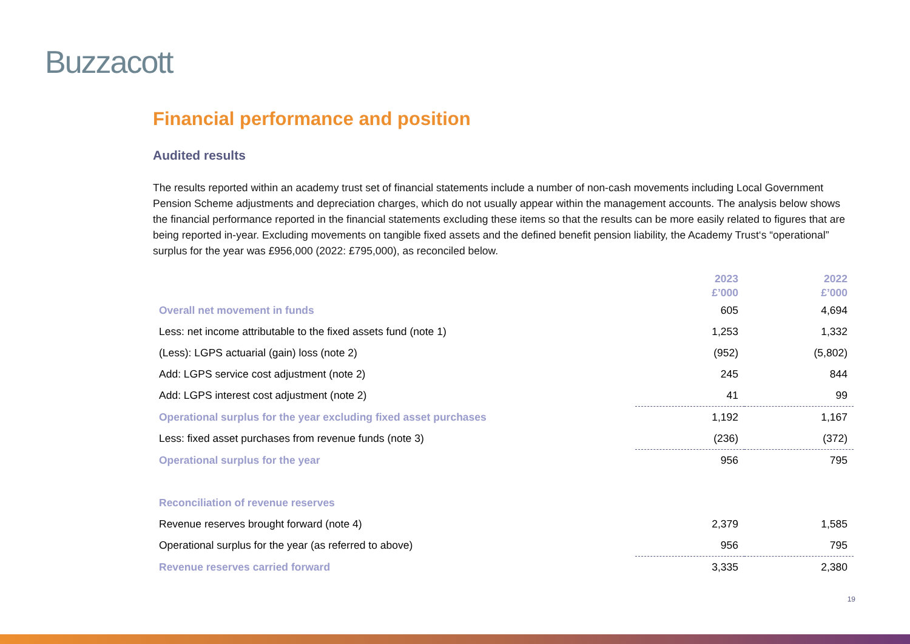Buzzacott
Financial performance and position
Audited results
The results reported within an academy trust set of financial statements include a number of non-cash movements including Local Government Pension Scheme adjustments and depreciation charges, which do not usually appear within the management accounts. The analysis below shows the financial performance reported in the financial statements excluding these items so that the results can be more easily related to figures that are being reported in-year. Excluding movements on tangible fixed assets and the defined benefit pension liability, the Academy Trust‘s “operational” surplus for the year was £956,000 (2022: £795,000), as reconciled below.
| | 2023 £’000 | 2022 £’000 |
| --- | --- | --- |
| Overall net movement in funds | 605 | 4,694 |
| Less: net income attributable to the fixed assets fund (note 1) | 1,253 | 1,332 |
| (Less): LGPS actuarial (gain) loss (note 2) | (952) | (5,802) |
| Add: LGPS service cost adjustment (note 2) | 245 | 844 |
| Add: LGPS interest cost adjustment (note 2) | 41 | 99 |
| Operational surplus for the year excluding fixed asset purchases | 1,192 | 1,167 |
| Less: fixed asset purchases from revenue funds (note 3) | (236) | (372) |
| Operational surplus for the year | 956 | 795 |
| Reconciliation of revenue reserves | | |
| Revenue reserves brought forward (note 4) | 2,379 | 1,585 |
| Operational surplus for the year (as referred to above) | 956 | 795 |
| Revenue reserves carried forward | 3,335 | 2,380 |
19